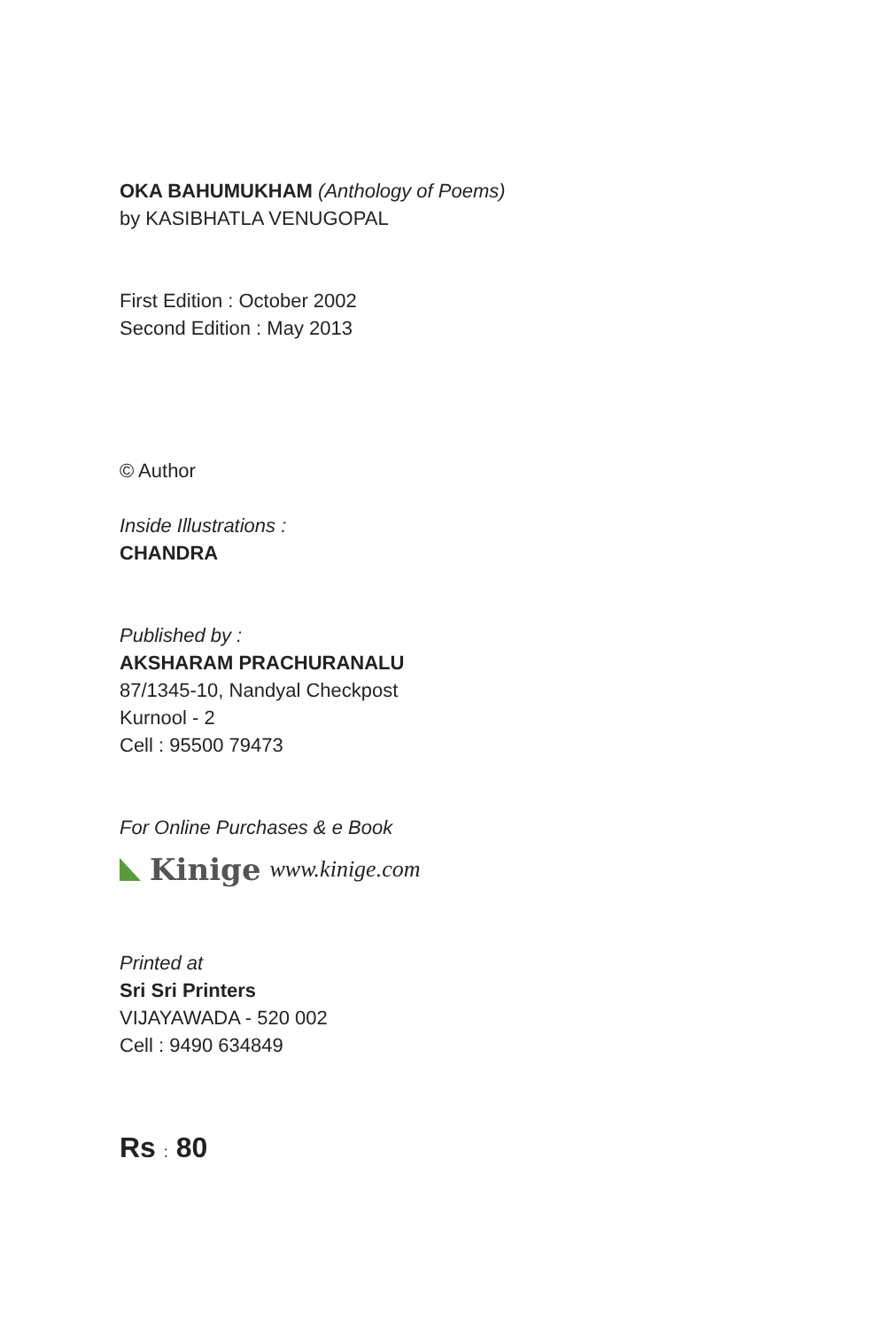OKA BAHUMUKHAM (Anthology of Poems)
by KASIBHATLA VENUGOPAL
First Edition : October 2002
Second Edition : May 2013
© Author
Inside Illustrations :
CHANDRA
Published by :
AKSHARAM PRACHURANALU
87/1345-10, Nandyal Checkpost
Kurnool - 2
Cell : 95500 79473
For Online Purchases & e Book
Kinige www.kinige.com
Printed at
Sri Sri Printers
VIJAYAWADA - 520 002
Cell : 9490 634849
Rs : 80